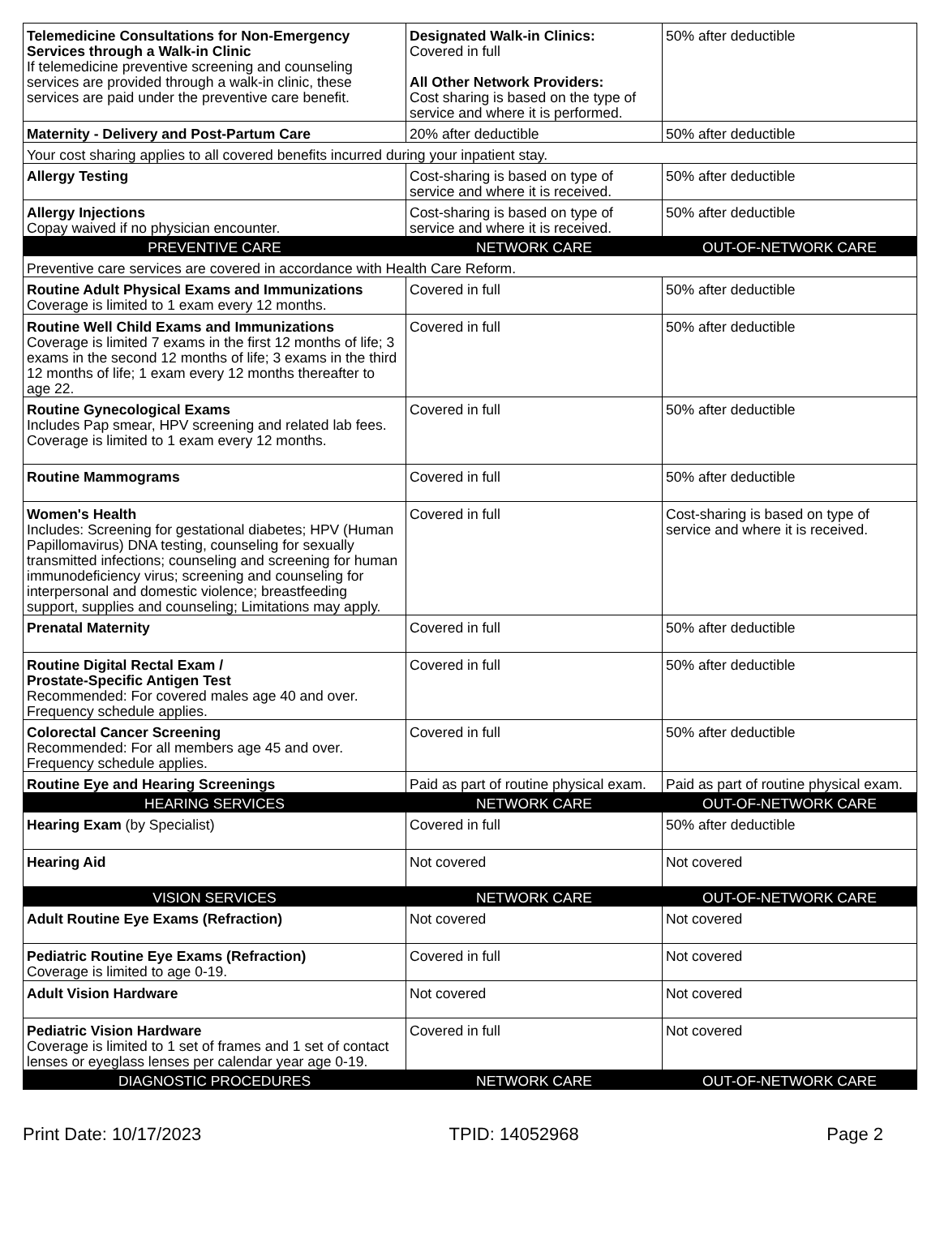| Telemedicine Consultations for Non-Emergency Services through a Walk-in Clinic If telemedicine preventive screening and counseling services are provided through a walk-in clinic, these services are paid under the preventive care benefit. | Designated Walk-in Clinics: Covered in full All Other Network Providers: Cost sharing is based on the type of service and where it is performed. | 50% after deductible |
| Maternity - Delivery and Post-Partum Care | 20% after deductible | 50% after deductible |
| Your cost sharing applies to all covered benefits incurred during your inpatient stay. | | |
| Allergy Testing | Cost-sharing is based on type of service and where it is received. | 50% after deductible |
| Allergy Injections Copay waived if no physician encounter. | Cost-sharing is based on type of service and where it is received. | 50% after deductible |
| PREVENTIVE CARE | NETWORK CARE | OUT-OF-NETWORK CARE |
| Preventive care services are covered in accordance with Health Care Reform. | | |
| Routine Adult Physical Exams and Immunizations Coverage is limited to 1 exam every 12 months. | Covered in full | 50% after deductible |
| Routine Well Child Exams and Immunizations Coverage is limited 7 exams in the first 12 months of life; 3 exams in the second 12 months of life; 3 exams in the third 12 months of life; 1 exam every 12 months thereafter to age 22. | Covered in full | 50% after deductible |
| Routine Gynecological Exams Includes Pap smear, HPV screening and related lab fees. Coverage is limited to 1 exam every 12 months. | Covered in full | 50% after deductible |
| Routine Mammograms | Covered in full | 50% after deductible |
| Women's Health Includes: Screening for gestational diabetes; HPV (Human Papillomavirus) DNA testing, counseling for sexually transmitted infections; counseling and screening for human immunodeficiency virus; screening and counseling for interpersonal and domestic violence; breastfeeding support, supplies and counseling; Limitations may apply. | Covered in full | Cost-sharing is based on type of service and where it is received. |
| Prenatal Maternity | Covered in full | 50% after deductible |
| Routine Digital Rectal Exam / Prostate-Specific Antigen Test Recommended: For covered males age 40 and over. Frequency schedule applies. | Covered in full | 50% after deductible |
| Colorectal Cancer Screening Recommended: For all members age 45 and over. Frequency schedule applies. | Covered in full | 50% after deductible |
| Routine Eye and Hearing Screenings | Paid as part of routine physical exam. | Paid as part of routine physical exam. |
| HEARING SERVICES | NETWORK CARE | OUT-OF-NETWORK CARE |
| Hearing Exam (by Specialist) | Covered in full | 50% after deductible |
| Hearing Aid | Not covered | Not covered |
| VISION SERVICES | NETWORK CARE | OUT-OF-NETWORK CARE |
| Adult Routine Eye Exams (Refraction) | Not covered | Not covered |
| Pediatric Routine Eye Exams (Refraction) Coverage is limited to age 0-19. | Covered in full | Not covered |
| Adult Vision Hardware | Not covered | Not covered |
| Pediatric Vision Hardware Coverage is limited to 1 set of frames and 1 set of contact lenses or eyeglass lenses per calendar year age 0-19. | Covered in full | Not covered |
| DIAGNOSTIC PROCEDURES | NETWORK CARE | OUT-OF-NETWORK CARE |
Print Date: 10/17/2023 TPID: 14052968 Page 2